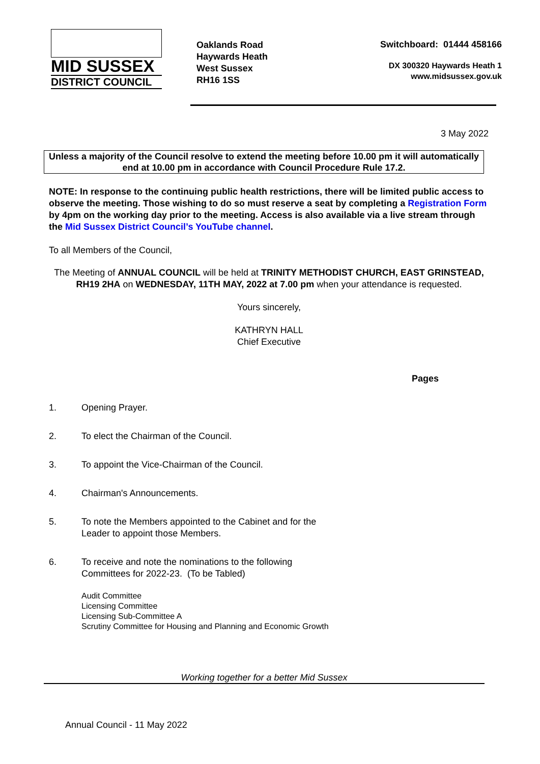MID SUSSEX
DISTRICT COUNCIL
Oaklands Road
Haywards Heath
West Sussex
RH16 1SS
Switchboard: 01444 458166
DX 300320 Haywards Heath 1
www.midsussex.gov.uk
3 May 2022
Unless a majority of the Council resolve to extend the meeting before 10.00 pm it will automatically end at 10.00 pm in accordance with Council Procedure Rule 17.2.
NOTE: In response to the continuing public health restrictions, there will be limited public access to observe the meeting. Those wishing to do so must reserve a seat by completing a Registration Form by 4pm on the working day prior to the meeting. Access is also available via a live stream through the Mid Sussex District Council’s YouTube channel.
To all Members of the Council,
The Meeting of ANNUAL COUNCIL will be held at TRINITY METHODIST CHURCH, EAST GRINSTEAD, RH19 2HA on WEDNESDAY, 11TH MAY, 2022 at 7.00 pm when your attendance is requested.
Yours sincerely,
KATHRYN HALL
Chief Executive
Pages
1. Opening Prayer.
2. To elect the Chairman of the Council.
3. To appoint the Vice-Chairman of the Council.
4. Chairman's Announcements.
5. To note the Members appointed to the Cabinet and for the
Leader to appoint those Members.
6. To receive and note the nominations to the following
Committees for 2022-23. (To be Tabled)
Audit Committee
Licensing Committee
Licensing Sub-Committee A
Scrutiny Committee for Housing and Planning and Economic Growth
Working together for a better Mid Sussex
Annual Council - 11 May 2022